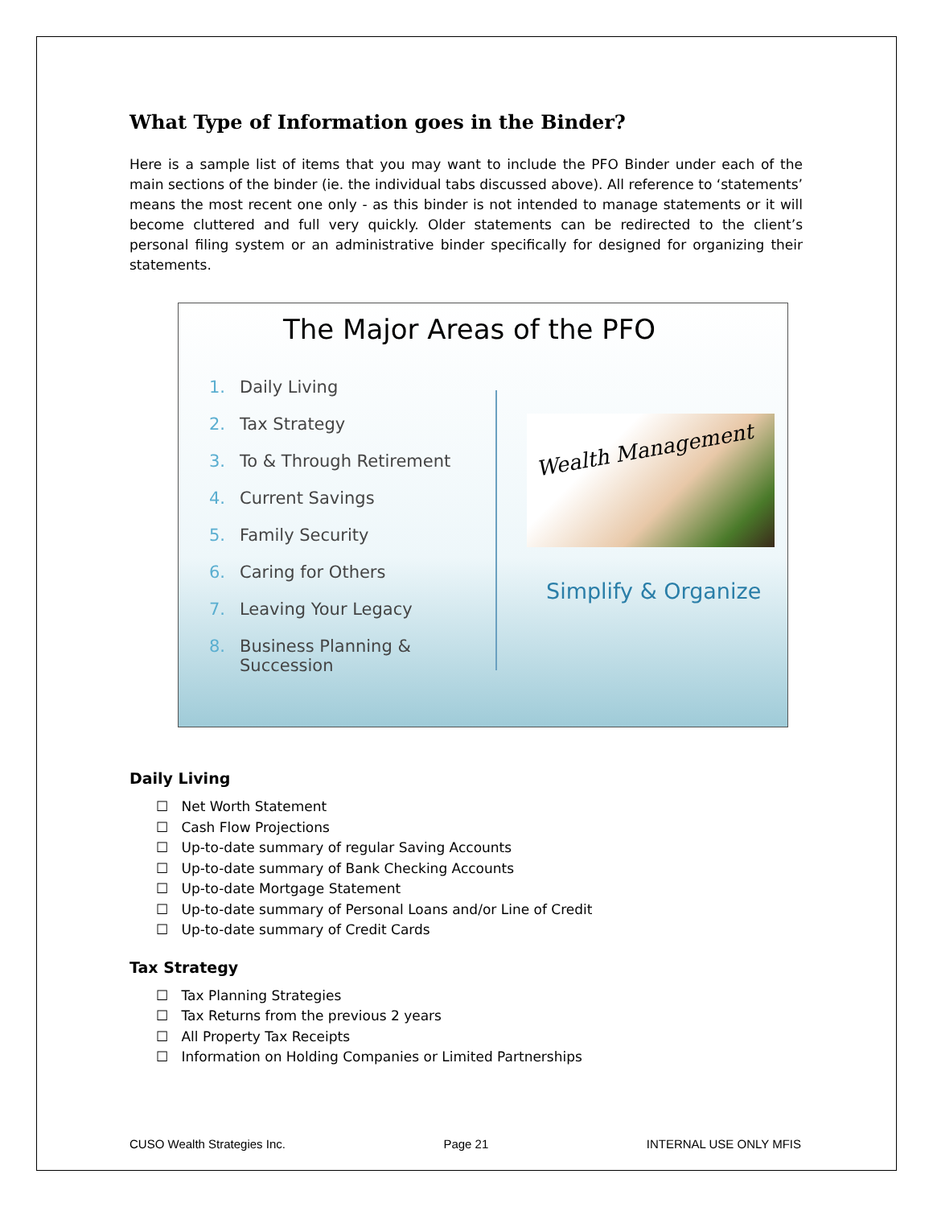What Type of Information goes in the Binder?
Here is a sample list of items that you may want to include the PFO Binder under each of the main sections of the binder (ie. the individual tabs discussed above). All reference to ‘statements’ means the most recent one only - as this binder is not intended to manage statements or it will become cluttered and full very quickly. Older statements can be redirected to the client’s personal filing system or an administrative binder specifically for designed for organizing their statements.
The Major Areas of the PFO
1. Daily Living
2. Tax Strategy
3. To & Through Retirement
4. Current Savings
5. Family Security
6. Caring for Others
7. Leaving Your Legacy
8. Business Planning & Succession
Wealth Management
Simplify & Organize
Daily Living
☐ Net Worth Statement
☐ Cash Flow Projections
☐ Up-to-date summary of regular Saving Accounts
☐ Up-to-date summary of Bank Checking Accounts
☐ Up-to-date Mortgage Statement
☐ Up-to-date summary of Personal Loans and/or Line of Credit
☐ Up-to-date summary of Credit Cards
Tax Strategy
☐ Tax Planning Strategies
☐ Tax Returns from the previous 2 years
☐ All Property Tax Receipts
☐ Information on Holding Companies or Limited Partnerships
CUSO Wealth Strategies Inc. Page 21 INTERNAL USE ONLY MFIS